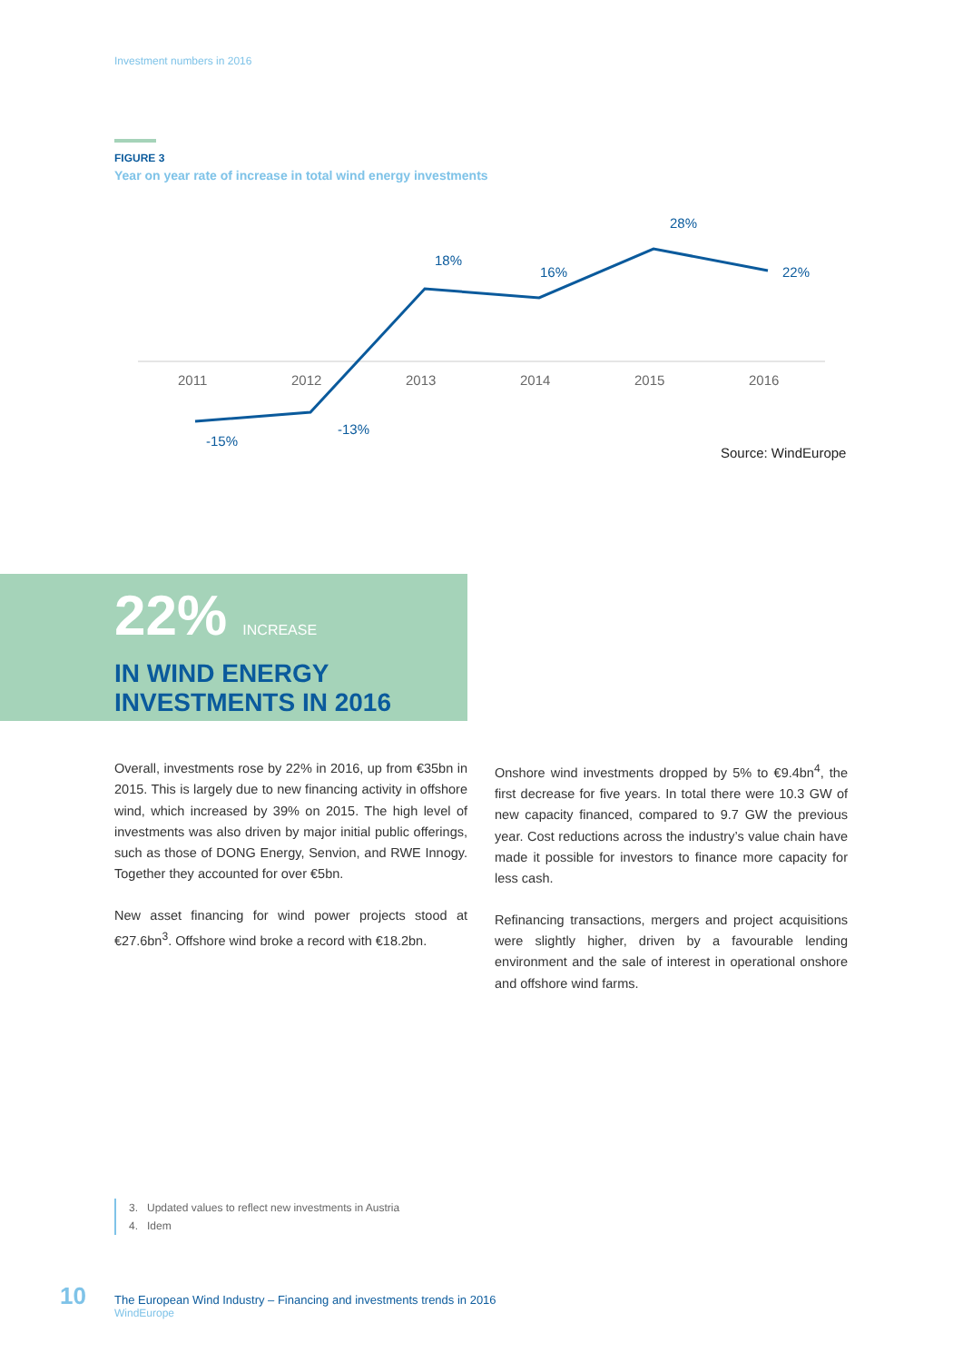Investment numbers in 2016
FIGURE 3
Year on year rate of increase in total wind energy investments
2011
2012
2013
2014
2015
2016
-15%
-13%
18%
16%
28%
22%
Source: WindEurope
22% INCREASE
IN WIND ENERGY
INVESTMENTS IN 2016
Overall, investments rose by 22% in 2016, up from €35bn in 2015. This is largely due to new financing activity in offshore wind, which increased by 39% on 2015. The high level of investments was also driven by major initial public offerings, such as those of DONG Energy, Senvion, and RWE Innogy. Together they accounted for over €5bn.
New asset financing for wind power projects stood at €27.6bn<sup>3</sup>. Offshore wind broke a record with €18.2bn.
Onshore wind investments dropped by 5% to €9.4bn<sup>4</sup>, the first decrease for five years. In total there were 10.3 GW of new capacity financed, compared to 9.7 GW the previous year. Cost reductions across the industry’s value chain have made it possible for investors to finance more capacity for less cash.
Refinancing transactions, mergers and project acquisitions were slightly higher, driven by a favourable lending environment and the sale of interest in operational onshore and offshore wind farms.
3. Updated values to reflect new investments in Austria
4. Idem
10
The European Wind Industry – Financing and investments trends in 2016
WindEurope